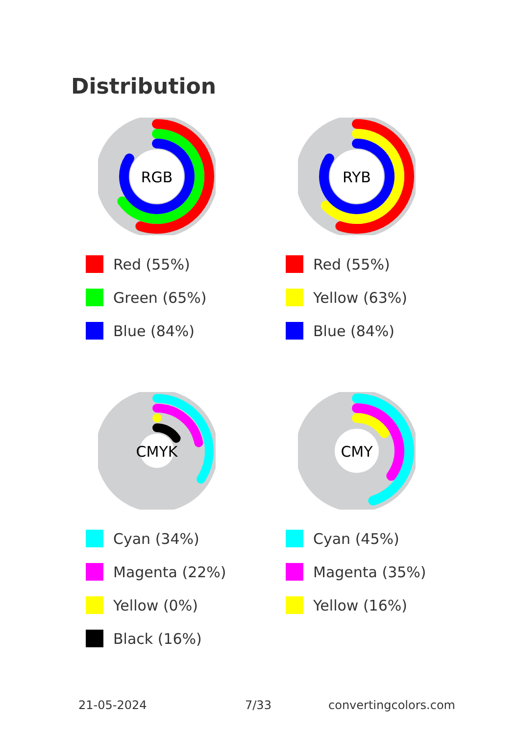Distribution
RGB
Red (55%)
Green (65%)
Blue (84%)
RYB
Red (55%)
Yellow (63%)
Blue (84%)
CMYK
Cyan (34%)
Magenta (22%)
Yellow (0%)
Black (16%)
CMY
Cyan (45%)
Magenta (35%)
Yellow (16%)
21-05-2024 7/33 convertingcolors.com